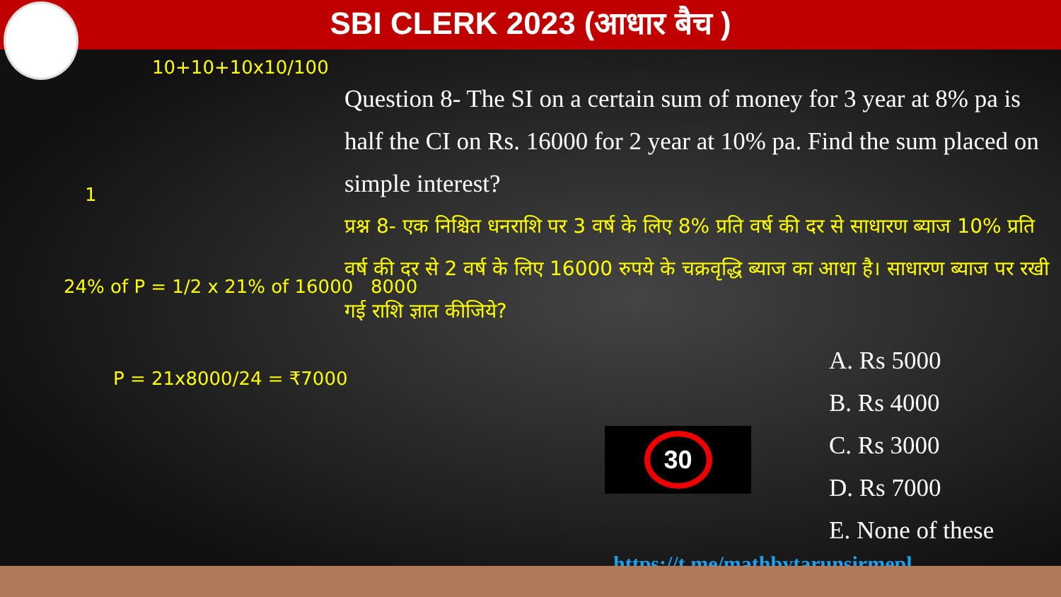SBI CLERK 2023 (आधार बैच )
Question 8- The SI on a certain sum of money for 3 year at 8% pa is half the CI on Rs. 16000 for 2 year at 10% pa. Find the sum placed on simple interest?
प्रश्न 8- एक निश्चित धनराशि पर 3 वर्ष के लिए 8% प्रति वर्ष की दर से साधारण ब्याज 10% प्रति वर्ष की दर से 2 वर्ष के लिए 16000 रुपये के चक्रवृद्धि ब्याज का आधा है। साधारण ब्याज पर रखी गई राशि ज्ञात कीजिये?
A. Rs 5000
B. Rs 4000
C. Rs 3000
D. Rs 7000
E. None of these
https://t.me/mathbytarunsirmepl
30
10+10+10x10/100
1
24% of P = 1/2 x 21% of 16000 8000
P = 21x8000/24 = ₹7000